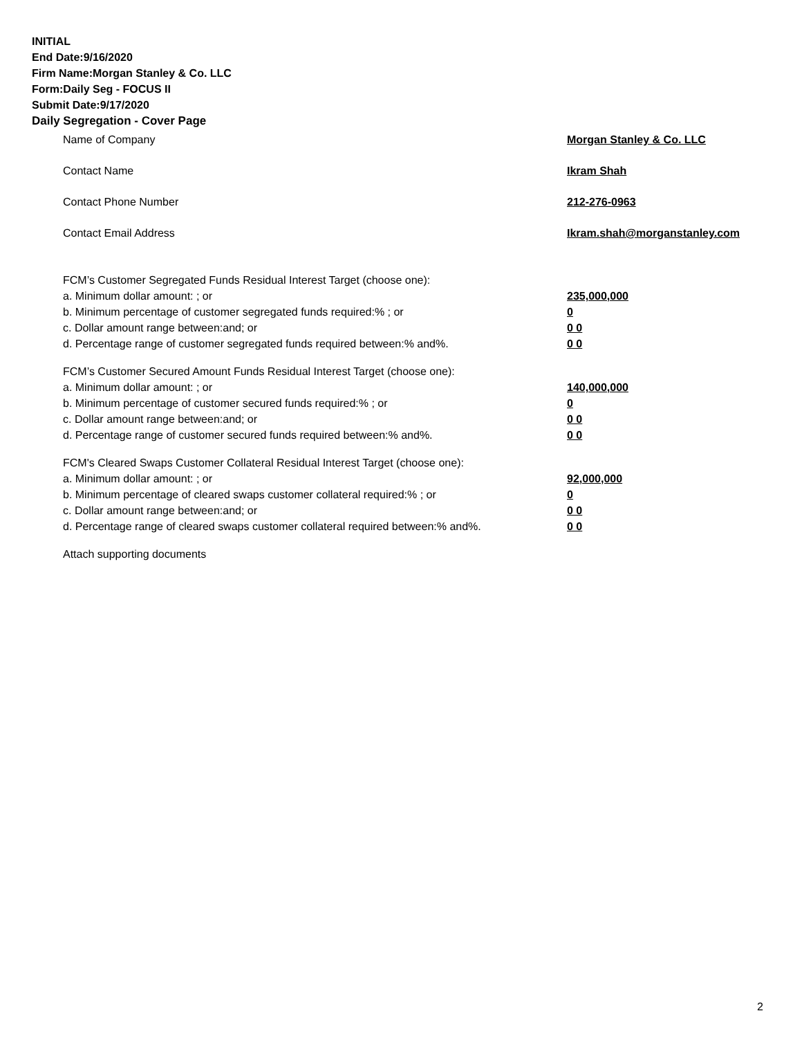INITIAL
End Date:9/16/2020
Firm Name:Morgan Stanley & Co. LLC
Form:Daily Seg - FOCUS II
Submit Date:9/17/2020
Daily Segregation - Cover Page
Name of Company Morgan Stanley & Co. LLC
Contact Name Ikram Shah
Contact Phone Number 212-276-0963
Contact Email Address Ikram.shah@morganstanley.com
FCM’s Customer Segregated Funds Residual Interest Target (choose one):
a. Minimum dollar amount: ; or 235,000,000
b. Minimum percentage of customer segregated funds required:% ; or 0
c. Dollar amount range between:and; or 0 0
d. Percentage range of customer segregated funds required between:% and%. 0 0
FCM’s Customer Secured Amount Funds Residual Interest Target (choose one):
a. Minimum dollar amount: ; or 140,000,000
b. Minimum percentage of customer secured funds required:% ; or 0
c. Dollar amount range between:and; or 0 0
d. Percentage range of customer secured funds required between:% and%. 0 0
FCM's Cleared Swaps Customer Collateral Residual Interest Target (choose one):
a. Minimum dollar amount: ; or 92,000,000
b. Minimum percentage of cleared swaps customer collateral required:% ; or 0
c. Dollar amount range between:and; or 0 0
d. Percentage range of cleared swaps customer collateral required between:% and%.
0 0
Attach supporting documents
2